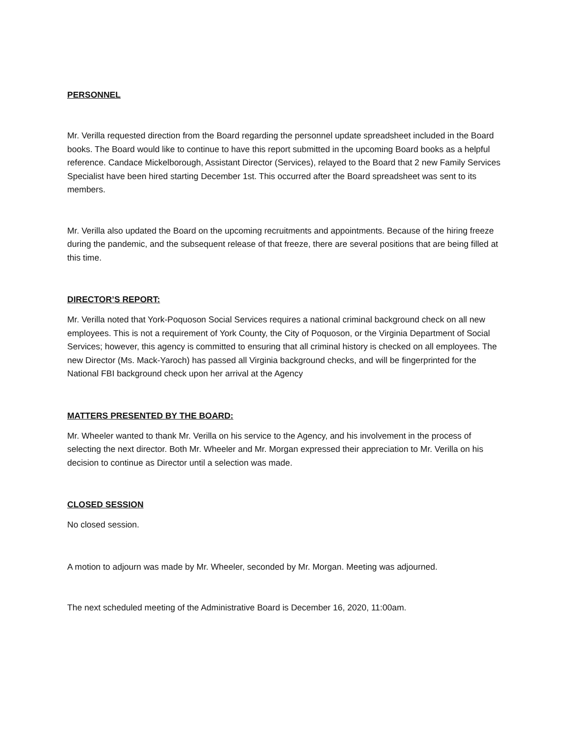PERSONNEL
Mr. Verilla requested direction from the Board regarding the personnel update spreadsheet included in the Board books. The Board would like to continue to have this report submitted in the upcoming Board books as a helpful reference. Candace Mickelborough, Assistant Director (Services), relayed to the Board that 2 new Family Services Specialist have been hired starting December 1st. This occurred after the Board spreadsheet was sent to its members.
Mr. Verilla also updated the Board on the upcoming recruitments and appointments. Because of the hiring freeze during the pandemic, and the subsequent release of that freeze, there are several positions that are being filled at this time.
DIRECTOR’S REPORT:
Mr. Verilla noted that York-Poquoson Social Services requires a national criminal background check on all new employees. This is not a requirement of York County, the City of Poquoson, or the Virginia Department of Social Services; however, this agency is committed to ensuring that all criminal history is checked on all employees. The new Director (Ms. Mack-Yaroch) has passed all Virginia background checks, and will be fingerprinted for the National FBI background check upon her arrival at the Agency
MATTERS PRESENTED BY THE BOARD:
Mr. Wheeler wanted to thank Mr. Verilla on his service to the Agency, and his involvement in the process of selecting the next director. Both Mr. Wheeler and Mr. Morgan expressed their appreciation to Mr. Verilla on his decision to continue as Director until a selection was made.
CLOSED SESSION
No closed session.
A motion to adjourn was made by Mr. Wheeler, seconded by Mr. Morgan. Meeting was adjourned.
The next scheduled meeting of the Administrative Board is December 16, 2020, 11:00am.